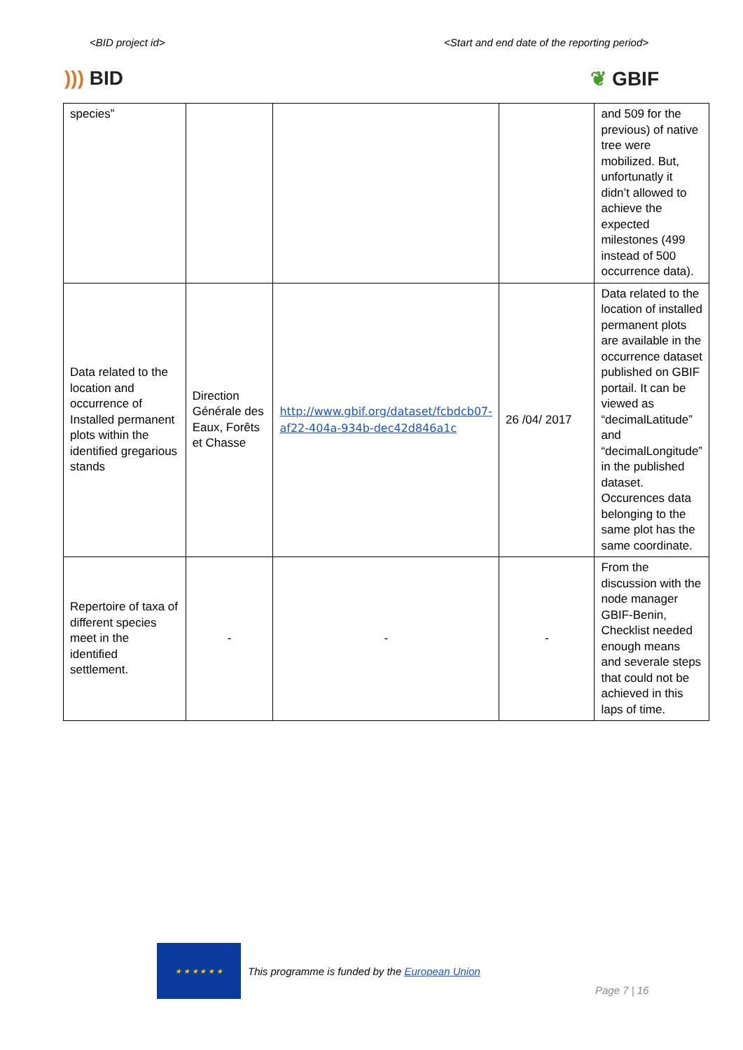<BID project id> <Start and end date of the reporting period>
))) BID ❦ GBIF
| species” | | | | and 509 for the previous) of native tree were mobilized. But, unfortunatly it didn’t allowed to achieve the expected milestones (499 instead of 500 occurrence data). |
| Data related to the location and occurrence of Installed permanent plots within the identified gregarious stands | Direction Générale des Eaux, Forêts et Chasse | http://www.gbif.org/dataset/fcbdcb07-af22-404a-934b-dec42d846a1c | 26 /04/ 2017 | Data related to the location of installed permanent plots are available in the occurrence dataset published on GBIF portail. It can be viewed as “decimalLatitude” and “decimalLongitude” in the published dataset. Occurences data belonging to the same plot has the same coordinate. |
| Repertoire of taxa of different species meet in the identified settlement. | - | - | - | From the discussion with the node manager GBIF-Benin, Checklist needed enough means and severale steps that could not be achieved in this laps of time. |
★ ★ ★ ★ ★ ★
This programme is funded by the European Union
Page 7 | 16